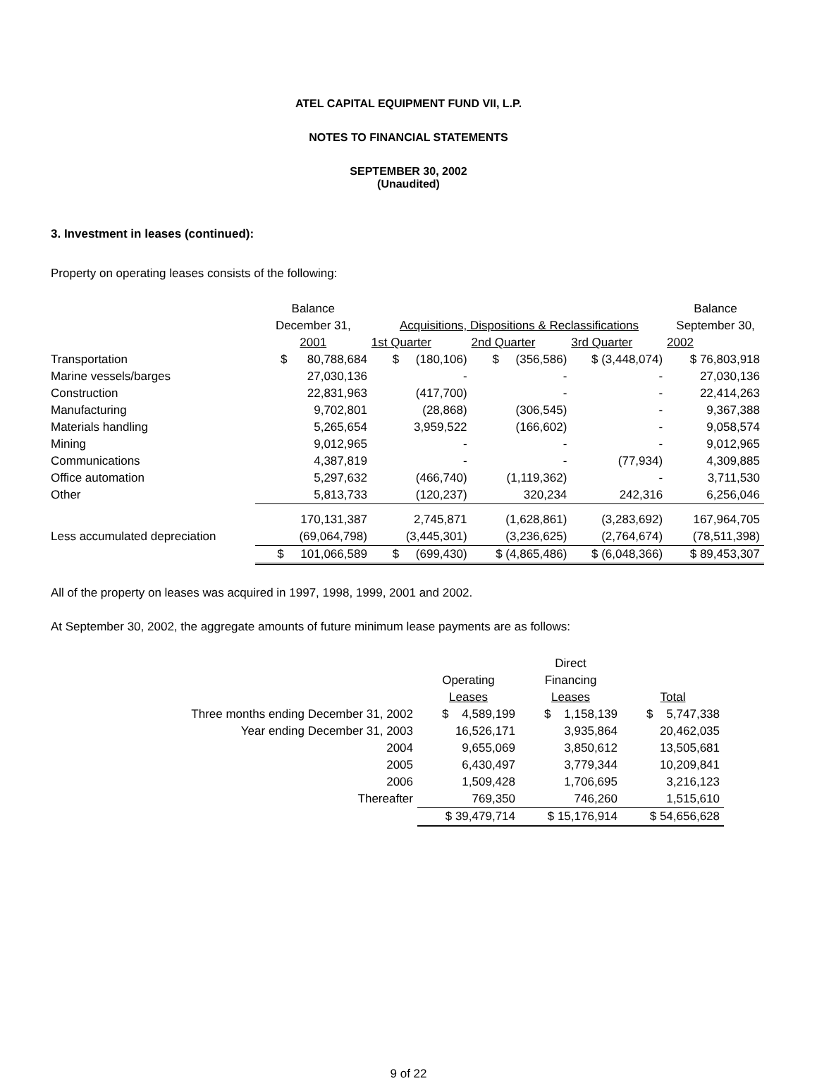ATEL CAPITAL EQUIPMENT FUND VII, L.P.
NOTES TO FINANCIAL STATEMENTS
SEPTEMBER 30, 2002
(Unaudited)
3. Investment in leases (continued):
Property on operating leases consists of the following:
| | Balance | | | | Balance |
| --- | --- | --- | --- | --- | --- |
| | December 31, | Acquisitions, Dispositions & Reclassifications | | | September 30, |
| | 2001 | 1st Quarter | 2nd Quarter | 3rd Quarter | 2002 |
| Transportation | $ 80,788,684 | $ (180,106) | $ (356,586) | $ (3,448,074) | $ 76,803,918 |
| Marine vessels/barges | 27,030,136 | - | - | - | 27,030,136 |
| Construction | 22,831,963 | (417,700) | - | - | 22,414,263 |
| Manufacturing | 9,702,801 | (28,868) | (306,545) | - | 9,367,388 |
| Materials handling | 5,265,654 | 3,959,522 | (166,602) | - | 9,058,574 |
| Mining | 9,012,965 | - | - | - | 9,012,965 |
| Communications | 4,387,819 | - | - | (77,934) | 4,309,885 |
| Office automation | 5,297,632 | (466,740) | (1,119,362) | - | 3,711,530 |
| Other | 5,813,733 | (120,237) | 320,234 | 242,316 | 6,256,046 |
| | 170,131,387 | 2,745,871 | (1,628,861) | (3,283,692) | 167,964,705 |
| Less accumulated depreciation | (69,064,798) | (3,445,301) | (3,236,625) | (2,764,674) | (78,511,398) |
| | $ 101,066,589 | $ (699,430) | $ (4,865,486) | $ (6,048,366) | $ 89,453,307 |
All of the property on leases was acquired in 1997, 1998, 1999, 2001 and 2002.
At September 30, 2002, the aggregate amounts of future minimum lease payments are as follows:
| | | Direct | |
| --- | --- | --- | --- |
| | Operating | Financing | |
| | Leases | Leases | Total |
| Three months ending December 31, 2002 | $ 4,589,199 | $ 1,158,139 | $ 5,747,338 |
| Year ending December 31, 2003 | 16,526,171 | 3,935,864 | 20,462,035 |
| 2004 | 9,655,069 | 3,850,612 | 13,505,681 |
| 2005 | 6,430,497 | 3,779,344 | 10,209,841 |
| 2006 | 1,509,428 | 1,706,695 | 3,216,123 |
| Thereafter | 769,350 | 746,260 | 1,515,610 |
| | $ 39,479,714 | $ 15,176,914 | $ 54,656,628 |
9 of 22